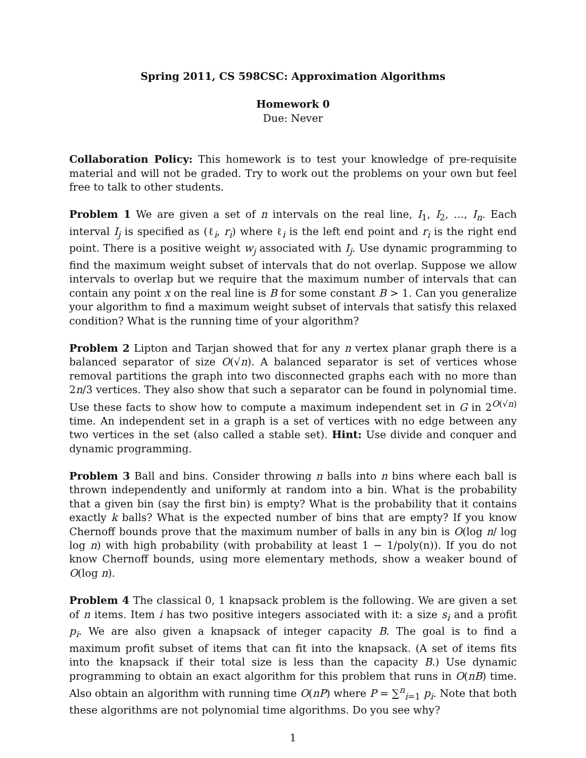Spring 2011, CS 598CSC: Approximation Algorithms
Homework 0
Due: Never
Collaboration Policy: This homework is to test your knowledge of pre-requisite material and will not be graded. Try to work out the problems on your own but feel free to talk to other students.
Problem 1 We are given a set of n intervals on the real line, I<sub>1</sub>, I<sub>2</sub>, …, I<sub>n</sub>. Each interval I<sub>j</sub> is specified as (ℓ<sub>i</sub>, r<sub>i</sub>) where ℓ<sub>i</sub> is the left end point and r<sub>i</sub> is the right end point. There is a positive weight w<sub>j</sub> associated with I<sub>j</sub>. Use dynamic programming to find the maximum weight subset of intervals that do not overlap. Suppose we allow intervals to overlap but we require that the maximum number of intervals that can contain any point x on the real line is B for some constant B > 1. Can you generalize your algorithm to find a maximum weight subset of intervals that satisfy this relaxed condition? What is the running time of your algorithm?
Problem 2 Lipton and Tarjan showed that for any n vertex planar graph there is a balanced separator of size O(√n). A balanced separator is set of vertices whose removal partitions the graph into two disconnected graphs each with no more than 2n/3 vertices. They also show that such a separator can be found in polynomial time. Use these facts to show how to compute a maximum independent set in G in 2<sup>O(√n)</sup> time. An independent set in a graph is a set of vertices with no edge between any two vertices in the set (also called a stable set). Hint: Use divide and conquer and dynamic programming.
Problem 3 Ball and bins. Consider throwing n balls into n bins where each ball is thrown independently and uniformly at random into a bin. What is the probability that a given bin (say the first bin) is empty? What is the probability that it contains exactly k balls? What is the expected number of bins that are empty? If you know Chernoff bounds prove that the maximum number of balls in any bin is O(log n/ log log n) with high probability (with probability at least 1 − 1/poly(n)). If you do not know Chernoff bounds, using more elementary methods, show a weaker bound of O(log n).
Problem 4 The classical 0, 1 knapsack problem is the following. We are given a set of n items. Item i has two positive integers associated with it: a size s<sub>i</sub> and a profit p<sub>i</sub>. We are also given a knapsack of integer capacity B. The goal is to find a maximum profit subset of items that can fit into the knapsack. (A set of items fits into the knapsack if their total size is less than the capacity B.) Use dynamic programming to obtain an exact algorithm for this problem that runs in O(nB) time. Also obtain an algorithm with running time O(nP) where P = ∑<sup>n</sup><sub>i=1</sub> p<sub>i</sub>. Note that both these algorithms are not polynomial time algorithms. Do you see why?
1